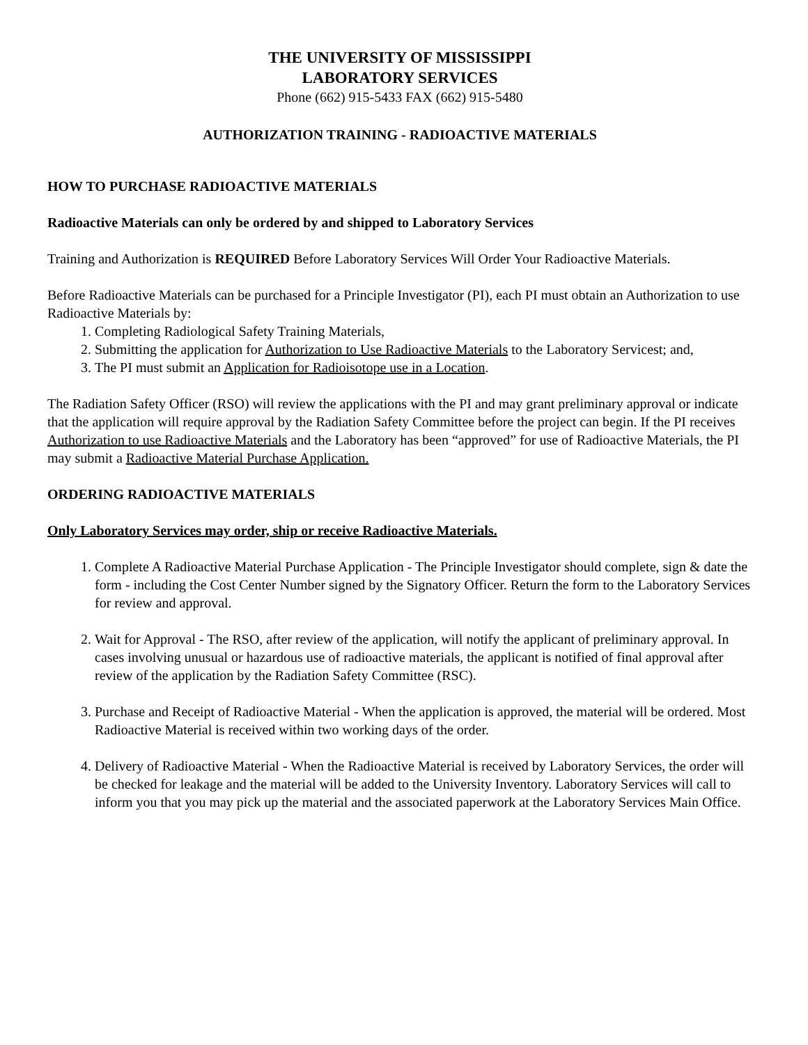THE UNIVERSITY OF MISSISSIPPI
LABORATORY SERVICES
Phone (662) 915-5433 FAX (662) 915-5480
AUTHORIZATION TRAINING - RADIOACTIVE MATERIALS
HOW TO PURCHASE RADIOACTIVE MATERIALS
Radioactive Materials can only be ordered by and shipped to Laboratory Services
Training and Authorization is REQUIRED Before Laboratory Services Will Order Your Radioactive Materials.
Before Radioactive Materials can be purchased for a Principle Investigator (PI), each PI must obtain an Authorization to use Radioactive Materials by:
1. Completing Radiological Safety Training Materials,
2. Submitting the application for Authorization to Use Radioactive Materials to the Laboratory Servicest; and,
3. The PI must submit an Application for Radioisotope use in a Location.
The Radiation Safety Officer (RSO) will review the applications with the PI and may grant preliminary approval or indicate that the application will require approval by the Radiation Safety Committee before the project can begin. If the PI receives Authorization to use Radioactive Materials and the Laboratory has been “approved” for use of Radioactive Materials, the PI may submit a Radioactive Material Purchase Application.
ORDERING RADIOACTIVE MATERIALS
Only Laboratory Services may order, ship or receive Radioactive Materials.
1. Complete A Radioactive Material Purchase Application - The Principle Investigator should complete, sign & date the form - including the Cost Center Number signed by the Signatory Officer. Return the form to the Laboratory Services for review and approval.
2. Wait for Approval - The RSO, after review of the application, will notify the applicant of preliminary approval. In cases involving unusual or hazardous use of radioactive materials, the applicant is notified of final approval after review of the application by the Radiation Safety Committee (RSC).
3. Purchase and Receipt of Radioactive Material - When the application is approved, the material will be ordered. Most Radioactive Material is received within two working days of the order.
4. Delivery of Radioactive Material - When the Radioactive Material is received by Laboratory Services, the order will be checked for leakage and the material will be added to the University Inventory. Laboratory Services will call to inform you that you may pick up the material and the associated paperwork at the Laboratory Services Main Office.